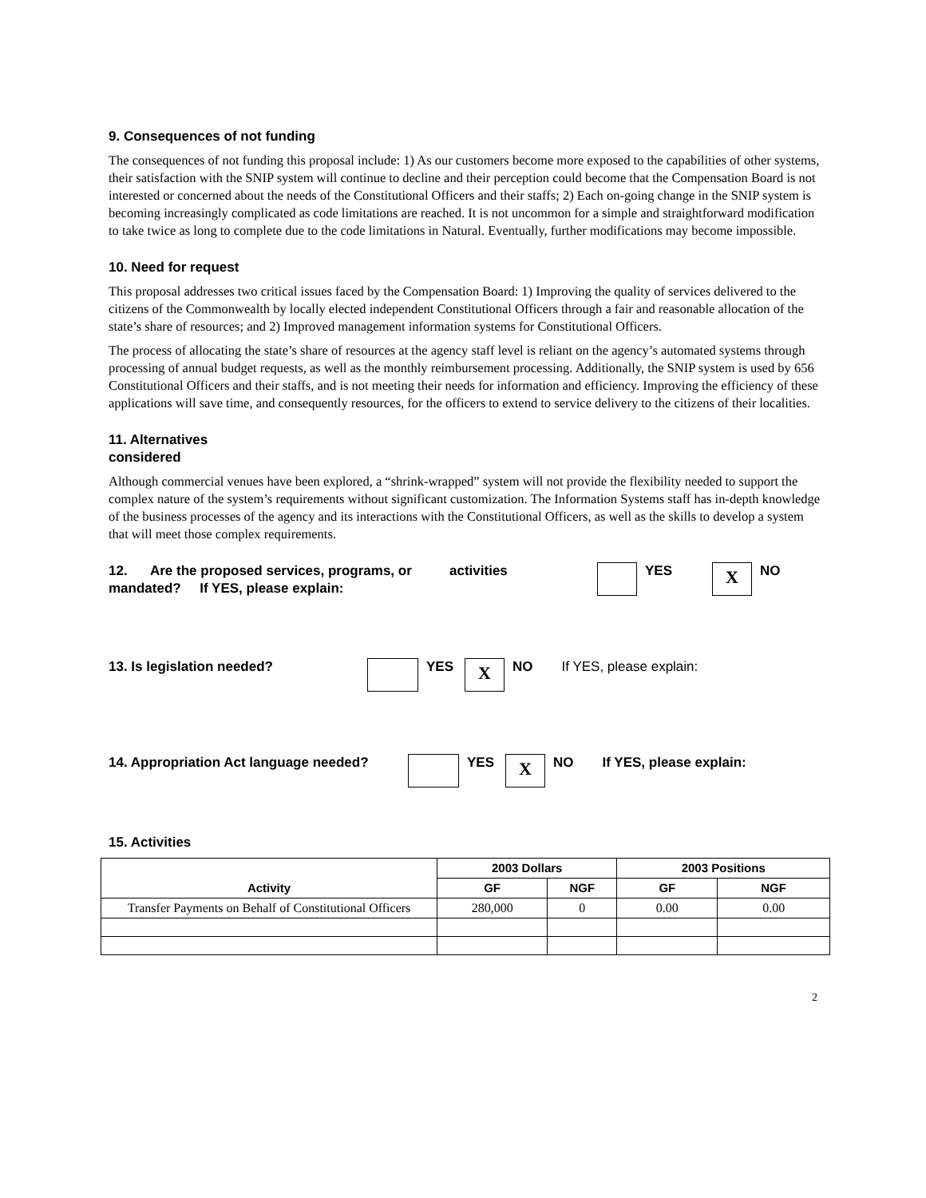9. Consequences of not funding
The consequences of not funding this proposal include: 1) As our customers become more exposed to the capabilities of other systems, their satisfaction with the SNIP system will continue to decline and their perception could become that the Compensation Board is not interested or concerned about the needs of the Constitutional Officers and their staffs; 2) Each on-going change in the SNIP system is becoming increasingly complicated as code limitations are reached. It is not uncommon for a simple and straightforward modification to take twice as long to complete due to the code limitations in Natural. Eventually, further modifications may become impossible.
10. Need for request
This proposal addresses two critical issues faced by the Compensation Board: 1) Improving the quality of services delivered to the citizens of the Commonwealth by locally elected independent Constitutional Officers through a fair and reasonable allocation of the state’s share of resources; and 2) Improved management information systems for Constitutional Officers.
The process of allocating the state’s share of resources at the agency staff level is reliant on the agency’s automated systems through processing of annual budget requests, as well as the monthly reimbursement processing. Additionally, the SNIP system is used by 656 Constitutional Officers and their staffs, and is not meeting their needs for information and efficiency. Improving the efficiency of these applications will save time, and consequently resources, for the officers to extend to service delivery to the citizens of their localities.
11. Alternatives
considered
Although commercial venues have been explored, a “shrink-wrapped” system will not provide the flexibility needed to support the complex nature of the system’s requirements without significant customization. The Information Systems staff has in-depth knowledge of the business processes of the agency and its interactions with the Constitutional Officers, as well as the skills to develop a system that will meet those complex requirements.
12. Are the proposed services, programs, or activities
mandated? If YES, please explain:
YES X NO
13. Is legislation needed? YES X NO If YES, please explain:
14. Appropriation Act language needed?
YES X NO If YES, please explain:
15. Activities
| Activity | 2003 Dollars | | 2003 Positions | |
| --- | --- | --- | --- | --- |
| | GF | NGF | GF | NGF |
| Transfer Payments on Behalf of Constitutional Officers | 280,000 | 0 | 0.00 | 0.00 |
2